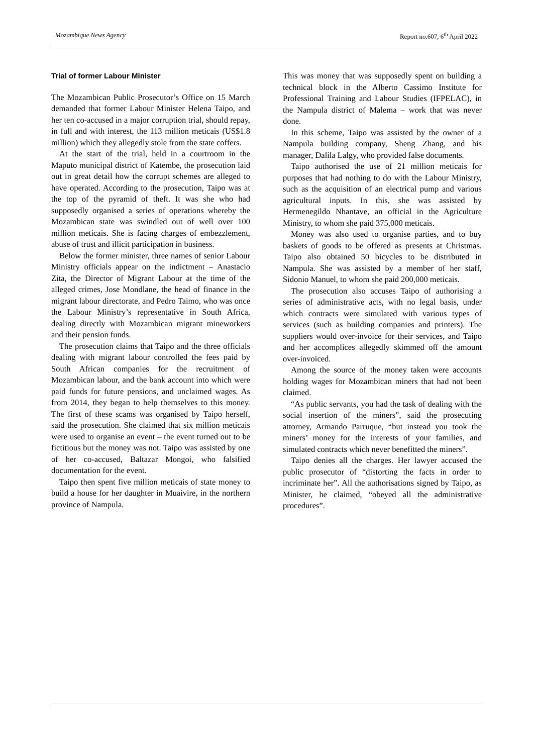Mozambique News Agency Report no.607, 6<sup>th</sup> April 2022
Trial of former Labour Minister
The Mozambican Public Prosecutor’s Office on 15 March demanded that former Labour Minister Helena Taipo, and her ten co-accused in a major corruption trial, should repay, in full and with interest, the 113 million meticais (US$1.8 million) which they allegedly stole from the state coffers.
At the start of the trial, held in a courtroom in the Maputo municipal district of Katembe, the prosecution laid out in great detail how the corrupt schemes are alleged to have operated. According to the prosecution, Taipo was at the top of the pyramid of theft. It was she who had supposedly organised a series of operations whereby the Mozambican state was swindled out of well over 100 million meticais. She is facing charges of embezzlement, abuse of trust and illicit participation in business.
Below the former minister, three names of senior Labour Ministry officials appear on the indictment – Anastacio Zita, the Director of Migrant Labour at the time of the alleged crimes, Jose Mondlane, the head of finance in the migrant labour directorate, and Pedro Taimo, who was once the Labour Ministry’s representative in South Africa, dealing directly with Mozambican migrant mineworkers and their pension funds.
The prosecution claims that Taipo and the three officials dealing with migrant labour controlled the fees paid by South African companies for the recruitment of Mozambican labour, and the bank account into which were paid funds for future pensions, and unclaimed wages. As from 2014, they began to help themselves to this money. The first of these scams was organised by Taipo herself, said the prosecution. She claimed that six million meticais were used to organise an event – the event turned out to be fictitious but the money was not. Taipo was assisted by one of her co-accused, Baltazar Mongoi, who falsified documentation for the event.
Taipo then spent five million meticais of state money to build a house for her daughter in Muaivire, in the northern province of Nampula.
This was money that was supposedly spent on building a technical block in the Alberto Cassimo Institute for Professional Training and Labour Studies (IFPELAC), in the Nampula district of Malema – work that was never done.
In this scheme, Taipo was assisted by the owner of a Nampula building company, Sheng Zhang, and his manager, Dalila Lalgy, who provided false documents.
Taipo authorised the use of 21 million meticais for purposes that had nothing to do with the Labour Ministry, such as the acquisition of an electrical pump and various agricultural inputs. In this, she was assisted by Hermenegildo Nhantave, an official in the Agriculture Ministry, to whom she paid 375,000 meticais.
Money was also used to organise parties, and to buy baskets of goods to be offered as presents at Christmas. Taipo also obtained 50 bicycles to be distributed in Nampula. She was assisted by a member of her staff, Sidonio Manuel, to whom she paid 200,000 meticais.
The prosecution also accuses Taipo of authorising a series of administrative acts, with no legal basis, under which contracts were simulated with various types of services (such as building companies and printers). The suppliers would over-invoice for their services, and Taipo and her accomplices allegedly skimmed off the amount over-invoiced.
Among the source of the money taken were accounts holding wages for Mozambican miners that had not been claimed.
“As public servants, you had the task of dealing with the social insertion of the miners”, said the prosecuting attorney, Armando Parruque, “but instead you took the miners’ money for the interests of your families, and simulated contracts which never benefitted the miners”.
Taipo denies all the charges. Her lawyer accused the public prosecutor of “distorting the facts in order to incriminate her”. All the authorisations signed by Taipo, as Minister, he claimed, “obeyed all the administrative procedures”.